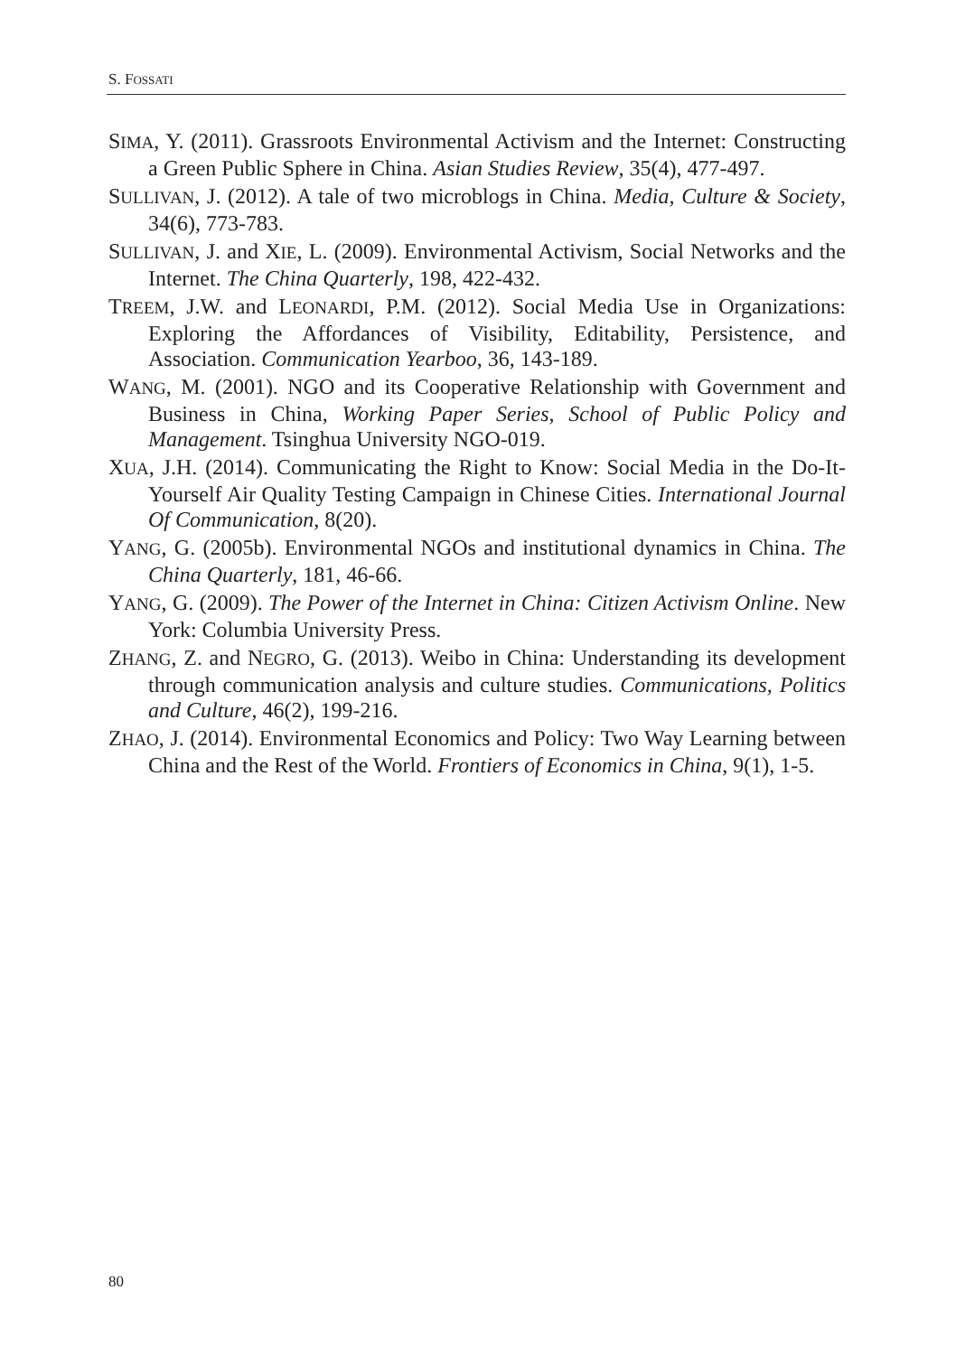S. FOSSATI
SIMA, Y. (2011). Grassroots Environmental Activism and the Internet: Constructing a Green Public Sphere in China. Asian Studies Review, 35(4), 477-497.
SULLIVAN, J. (2012). A tale of two microblogs in China. Media, Culture & Society, 34(6), 773-783.
SULLIVAN, J. and XIE, L. (2009). Environmental Activism, Social Networks and the Internet. The China Quarterly, 198, 422-432.
TREEM, J.W. and LEONARDI, P.M. (2012). Social Media Use in Organizations: Exploring the Affordances of Visibility, Editability, Persistence, and Association. Communication Yearboo, 36, 143-189.
WANG, M. (2001). NGO and its Cooperative Relationship with Government and Business in China, Working Paper Series, School of Public Policy and Management. Tsinghua University NGO-019.
XUA, J.H. (2014). Communicating the Right to Know: Social Media in the Do-It-Yourself Air Quality Testing Campaign in Chinese Cities. International Journal Of Communication, 8(20).
YANG, G. (2005b). Environmental NGOs and institutional dynamics in China. The China Quarterly, 181, 46-66.
YANG, G. (2009). The Power of the Internet in China: Citizen Activism Online. New York: Columbia University Press.
ZHANG, Z. and NEGRO, G. (2013). Weibo in China: Understanding its development through communication analysis and culture studies. Communications, Politics and Culture, 46(2), 199-216.
ZHAO, J. (2014). Environmental Economics and Policy: Two Way Learning between China and the Rest of the World. Frontiers of Economics in China, 9(1), 1-5.
80